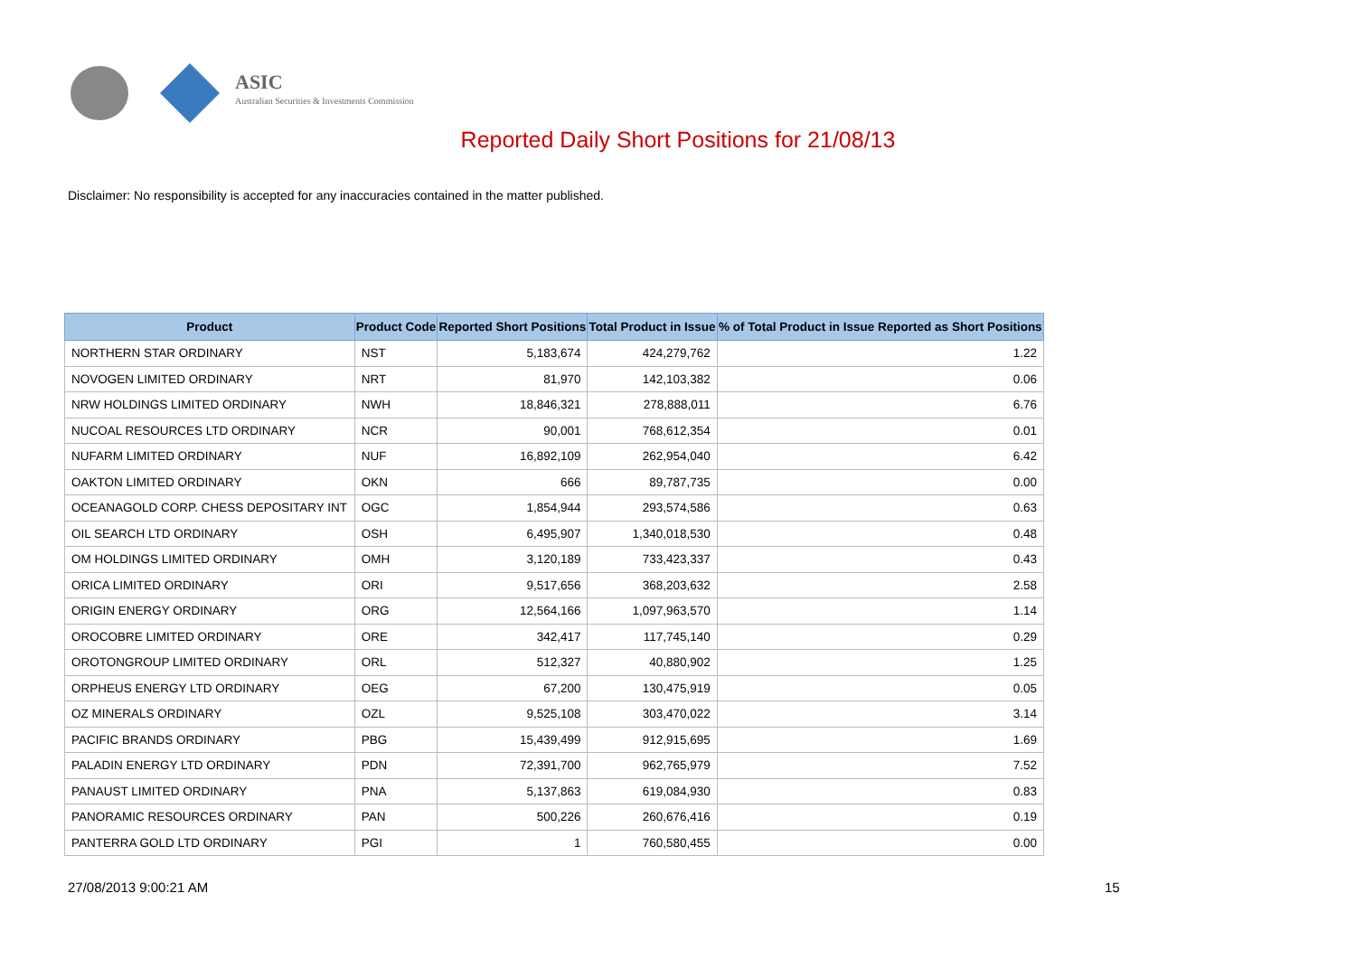ASIC
Australian Securities & Investments Commission
Reported Daily Short Positions for 21/08/13
Disclaimer: No responsibility is accepted for any inaccuracies contained in the matter published.
| Product | Product Code | Reported Short Positions | Total Product in Issue | % of Total Product in Issue Reported as Short Positions |
| --- | --- | --- | --- | --- |
| NORTHERN STAR ORDINARY | NST | 5,183,674 | 424,279,762 | 1.22 |
| NOVOGEN LIMITED ORDINARY | NRT | 81,970 | 142,103,382 | 0.06 |
| NRW HOLDINGS LIMITED ORDINARY | NWH | 18,846,321 | 278,888,011 | 6.76 |
| NUCOAL RESOURCES LTD ORDINARY | NCR | 90,001 | 768,612,354 | 0.01 |
| NUFARM LIMITED ORDINARY | NUF | 16,892,109 | 262,954,040 | 6.42 |
| OAKTON LIMITED ORDINARY | OKN | 666 | 89,787,735 | 0.00 |
| OCEANAGOLD CORP. CHESS DEPOSITARY INT | OGC | 1,854,944 | 293,574,586 | 0.63 |
| OIL SEARCH LTD ORDINARY | OSH | 6,495,907 | 1,340,018,530 | 0.48 |
| OM HOLDINGS LIMITED ORDINARY | OMH | 3,120,189 | 733,423,337 | 0.43 |
| ORICA LIMITED ORDINARY | ORI | 9,517,656 | 368,203,632 | 2.58 |
| ORIGIN ENERGY ORDINARY | ORG | 12,564,166 | 1,097,963,570 | 1.14 |
| OROCOBRE LIMITED ORDINARY | ORE | 342,417 | 117,745,140 | 0.29 |
| OROTONGROUP LIMITED ORDINARY | ORL | 512,327 | 40,880,902 | 1.25 |
| ORPHEUS ENERGY LTD ORDINARY | OEG | 67,200 | 130,475,919 | 0.05 |
| OZ MINERALS ORDINARY | OZL | 9,525,108 | 303,470,022 | 3.14 |
| PACIFIC BRANDS ORDINARY | PBG | 15,439,499 | 912,915,695 | 1.69 |
| PALADIN ENERGY LTD ORDINARY | PDN | 72,391,700 | 962,765,979 | 7.52 |
| PANAUST LIMITED ORDINARY | PNA | 5,137,863 | 619,084,930 | 0.83 |
| PANORAMIC RESOURCES ORDINARY | PAN | 500,226 | 260,676,416 | 0.19 |
| PANTERRA GOLD LTD ORDINARY | PGI | 1 | 760,580,455 | 0.00 |
27/08/2013 9:00:21 AM 15